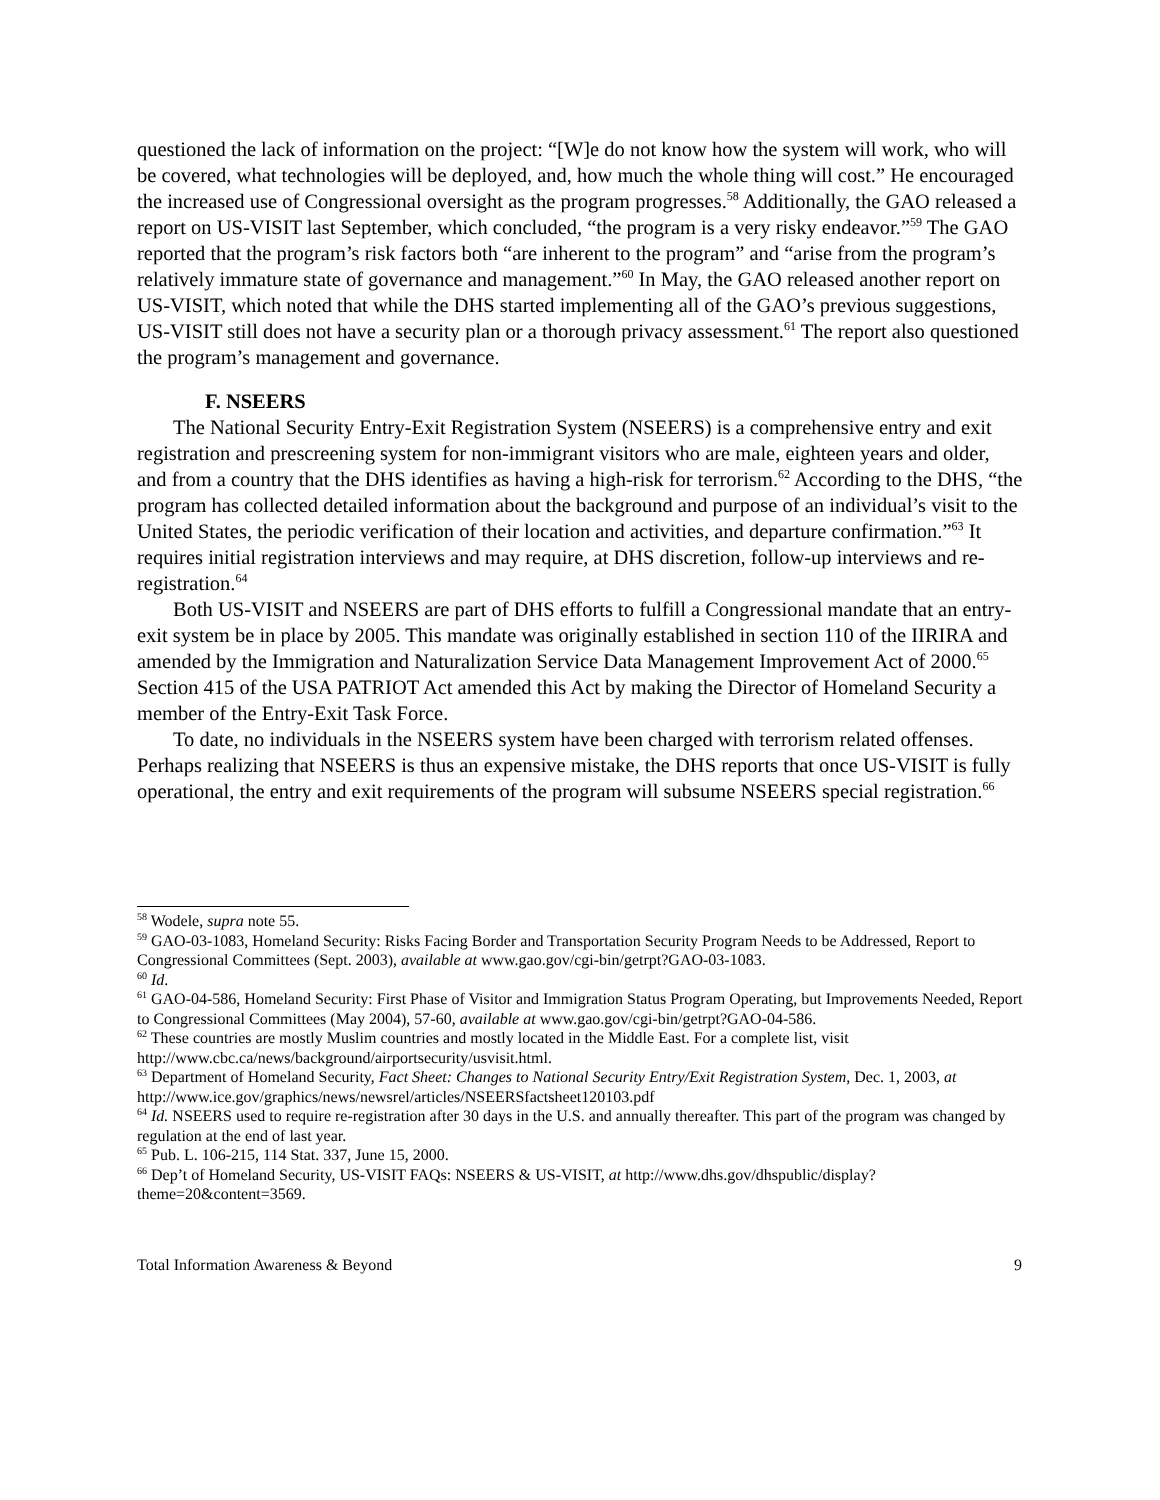questioned the lack of information on the project: “[W]e do not know how the system will work, who will be covered, what technologies will be deployed, and, how much the whole thing will cost.” He encouraged the increased use of Congressional oversight as the program progresses.<sup>58</sup> Additionally, the GAO released a report on US-VISIT last September, which concluded, “the program is a very risky endeavor.”<sup>59</sup> The GAO reported that the program’s risk factors both “are inherent to the program” and “arise from the program’s relatively immature state of governance and management.”<sup>60</sup> In May, the GAO released another report on US-VISIT, which noted that while the DHS started implementing all of the GAO’s previous suggestions, US-VISIT still does not have a security plan or a thorough privacy assessment.<sup>61</sup> The report also questioned the program’s management and governance.
F. NSEERS
The National Security Entry-Exit Registration System (NSEERS) is a comprehensive entry and exit registration and prescreening system for non-immigrant visitors who are male, eighteen years and older, and from a country that the DHS identifies as having a high-risk for terrorism.<sup>62</sup> According to the DHS, “the program has collected detailed information about the background and purpose of an individual’s visit to the United States, the periodic verification of their location and activities, and departure confirmation.”<sup>63</sup> It requires initial registration interviews and may require, at DHS discretion, follow-up interviews and re-registration.<sup>64</sup>
Both US-VISIT and NSEERS are part of DHS efforts to fulfill a Congressional mandate that an entry-exit system be in place by 2005. This mandate was originally established in section 110 of the IIRIRA and amended by the Immigration and Naturalization Service Data Management Improvement Act of 2000.<sup>65</sup> Section 415 of the USA PATRIOT Act amended this Act by making the Director of Homeland Security a member of the Entry-Exit Task Force.
To date, no individuals in the NSEERS system have been charged with terrorism related offenses. Perhaps realizing that NSEERS is thus an expensive mistake, the DHS reports that once US-VISIT is fully operational, the entry and exit requirements of the program will subsume NSEERS special registration.<sup>66</sup>
<sup>58</sup> Wodele, supra note 55.
<sup>59</sup> GAO-03-1083, Homeland Security: Risks Facing Border and Transportation Security Program Needs to be Addressed, Report to Congressional Committees (Sept. 2003), available at www.gao.gov/cgi-bin/getrpt?GAO-03-1083.
<sup>60</sup> Id.
<sup>61</sup> GAO-04-586, Homeland Security: First Phase of Visitor and Immigration Status Program Operating, but Improvements Needed, Report to Congressional Committees (May 2004), 57-60, available at www.gao.gov/cgi-bin/getrpt?GAO-04-586.
<sup>62</sup> These countries are mostly Muslim countries and mostly located in the Middle East. For a complete list, visit http://www.cbc.ca/news/background/airportsecurity/usvisit.html.
<sup>63</sup> Department of Homeland Security, Fact Sheet: Changes to National Security Entry/Exit Registration System, Dec. 1, 2003, at http://www.ice.gov/graphics/news/newsrel/articles/NSEERSfactsheet120103.pdf
<sup>64</sup> Id. NSEERS used to require re-registration after 30 days in the U.S. and annually thereafter. This part of the program was changed by regulation at the end of last year.
<sup>65</sup> Pub. L. 106-215, 114 Stat. 337, June 15, 2000.
<sup>66</sup> Dep’t of Homeland Security, US-VISIT FAQs: NSEERS & US-VISIT, at http://www.dhs.gov/dhspublic/display?theme=20&content=3569.
Total Information Awareness & Beyond 9